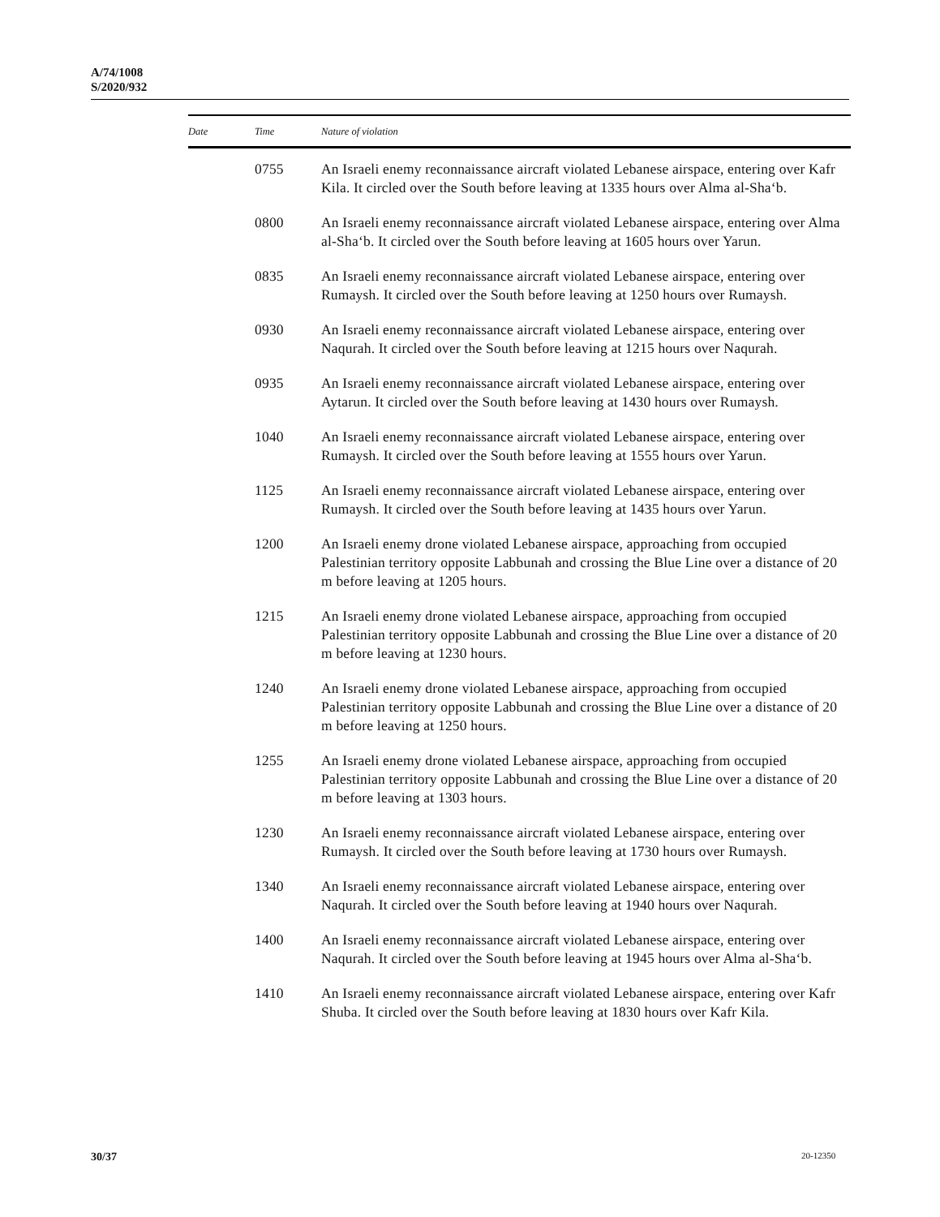A/74/1008
S/2020/932
| Date | Time | Nature of violation |
| --- | --- | --- |
| | 0755 | An Israeli enemy reconnaissance aircraft violated Lebanese airspace, entering over Kafr Kila. It circled over the South before leaving at 1335 hours over Alma al-Sha‘b. |
| | 0800 | An Israeli enemy reconnaissance aircraft violated Lebanese airspace, entering over Alma al-Sha‘b. It circled over the South before leaving at 1605 hours over Yarun. |
| | 0835 | An Israeli enemy reconnaissance aircraft violated Lebanese airspace, entering over Rumaysh. It circled over the South before leaving at 1250 hours over Rumaysh. |
| | 0930 | An Israeli enemy reconnaissance aircraft violated Lebanese airspace, entering over Naqurah. It circled over the South before leaving at 1215 hours over Naqurah. |
| | 0935 | An Israeli enemy reconnaissance aircraft violated Lebanese airspace, entering over Aytarun. It circled over the South before leaving at 1430 hours over Rumaysh. |
| | 1040 | An Israeli enemy reconnaissance aircraft violated Lebanese airspace, entering over Rumaysh. It circled over the South before leaving at 1555 hours over Yarun. |
| | 1125 | An Israeli enemy reconnaissance aircraft violated Lebanese airspace, entering over Rumaysh. It circled over the South before leaving at 1435 hours over Yarun. |
| | 1200 | An Israeli enemy drone violated Lebanese airspace, approaching from occupied Palestinian territory opposite Labbunah and crossing the Blue Line over a distance of 20 m before leaving at 1205 hours. |
| | 1215 | An Israeli enemy drone violated Lebanese airspace, approaching from occupied Palestinian territory opposite Labbunah and crossing the Blue Line over a distance of 20 m before leaving at 1230 hours. |
| | 1240 | An Israeli enemy drone violated Lebanese airspace, approaching from occupied Palestinian territory opposite Labbunah and crossing the Blue Line over a distance of 20 m before leaving at 1250 hours. |
| | 1255 | An Israeli enemy drone violated Lebanese airspace, approaching from occupied Palestinian territory opposite Labbunah and crossing the Blue Line over a distance of 20 m before leaving at 1303 hours. |
| | 1230 | An Israeli enemy reconnaissance aircraft violated Lebanese airspace, entering over Rumaysh. It circled over the South before leaving at 1730 hours over Rumaysh. |
| | 1340 | An Israeli enemy reconnaissance aircraft violated Lebanese airspace, entering over Naqurah. It circled over the South before leaving at 1940 hours over Naqurah. |
| | 1400 | An Israeli enemy reconnaissance aircraft violated Lebanese airspace, entering over Naqurah. It circled over the South before leaving at 1945 hours over Alma al-Sha‘b. |
| | 1410 | An Israeli enemy reconnaissance aircraft violated Lebanese airspace, entering over Kafr Shuba. It circled over the South before leaving at 1830 hours over Kafr Kila. |
30/37 20-12350